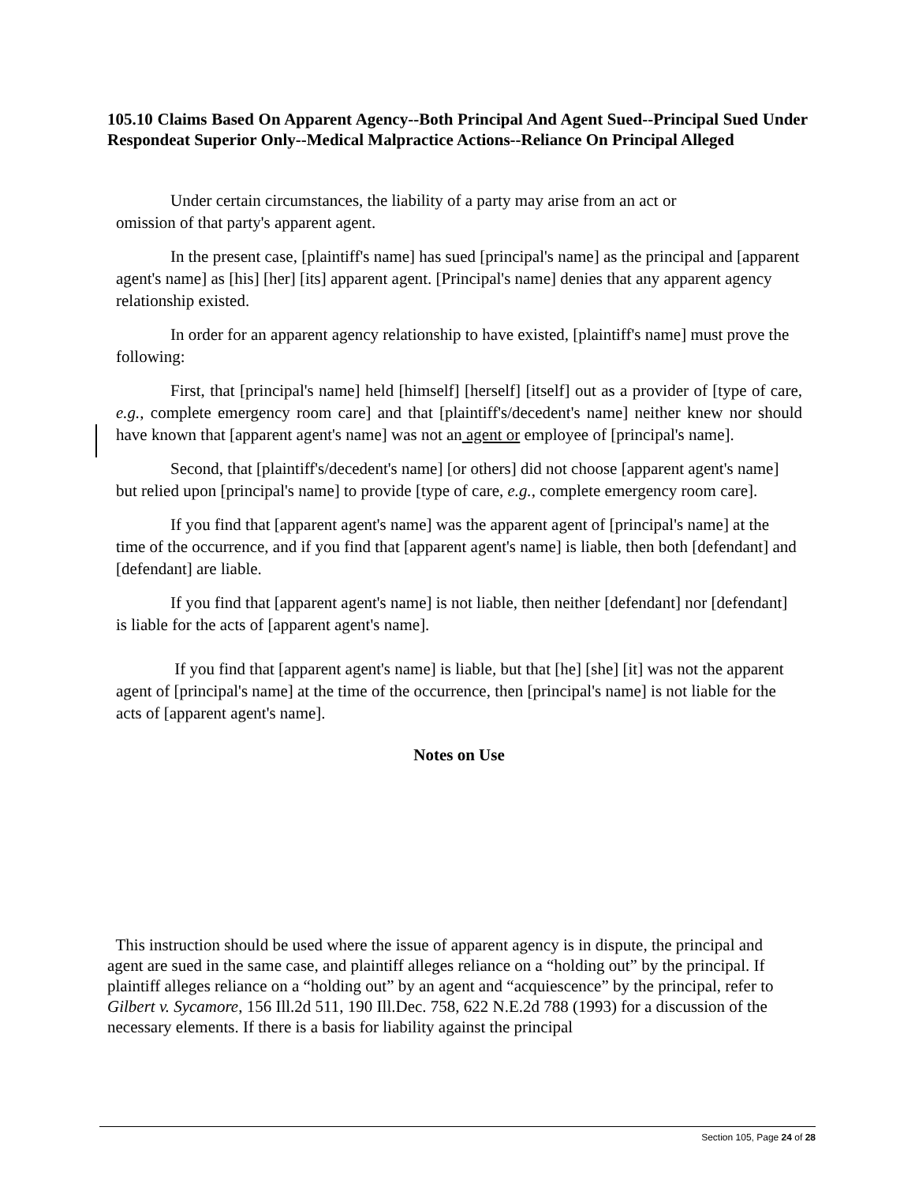105.10 Claims Based On Apparent Agency--Both Principal And Agent Sued--Principal Sued Under Respondeat Superior Only--Medical Malpractice Actions--Reliance On Principal Alleged
Under certain circumstances, the liability of a party may arise from an act or
omission of that party's apparent agent.
In the present case, [plaintiff's name] has sued [principal's name] as the principal and [apparent agent's name] as [his] [her] [its] apparent agent. [Principal's name] denies that any apparent agency relationship existed.
In order for an apparent agency relationship to have existed, [plaintiff's name] must prove the following:
First, that [principal's name] held [himself] [herself] [itself] out as a provider of [type of care, e.g., complete emergency room care] and that [plaintiff's/decedent's name] neither knew nor should have known that [apparent agent's name] was not an agent or employee of [principal's name].
Second, that [plaintiff's/decedent's name] [or others] did not choose [apparent agent's name]
but relied upon [principal's name] to provide [type of care, e.g., complete emergency room care].
If you find that [apparent agent's name] was the apparent agent of [principal's name] at the
time of the occurrence, and if you find that [apparent agent's name] is liable, then both [defendant] and
[defendant] are liable.
If you find that [apparent agent's name] is not liable, then neither [defendant] nor [defendant] is liable for the acts of [apparent agent's name].
If you find that [apparent agent's name] is liable, but that [he] [she] [it] was not the apparent agent of [principal's name] at the time of the occurrence, then [principal's name] is not liable for the acts of [apparent agent's name].
Notes on Use
This instruction should be used where the issue of apparent agency is in dispute, the principal and agent are sued in the same case, and plaintiff alleges reliance on a “holding out” by the principal. If plaintiff alleges reliance on a “holding out” by an agent and “acquiescence” by the principal, refer to Gilbert v. Sycamore, 156 Ill.2d 511, 190 Ill.Dec. 758, 622 N.E.2d 788 (1993) for a discussion of the necessary elements. If there is a basis for liability against the principal
Section 105, Page 24 of 28